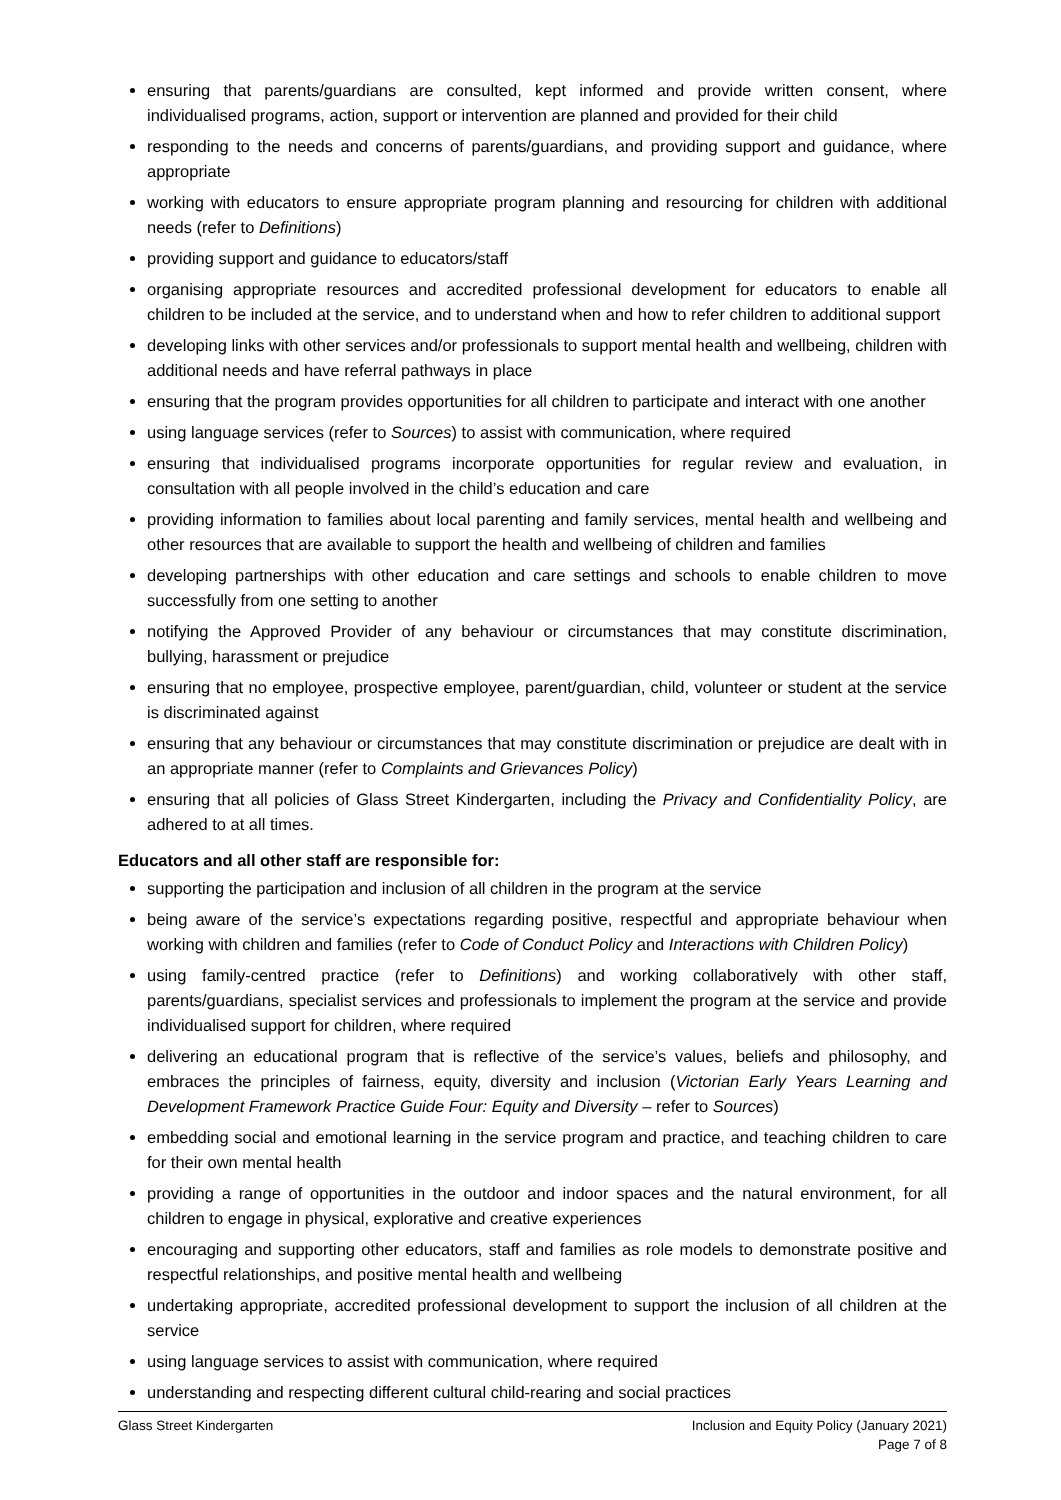ensuring that parents/guardians are consulted, kept informed and provide written consent, where individualised programs, action, support or intervention are planned and provided for their child
responding to the needs and concerns of parents/guardians, and providing support and guidance, where appropriate
working with educators to ensure appropriate program planning and resourcing for children with additional needs (refer to Definitions)
providing support and guidance to educators/staff
organising appropriate resources and accredited professional development for educators to enable all children to be included at the service, and to understand when and how to refer children to additional support
developing links with other services and/or professionals to support mental health and wellbeing, children with additional needs and have referral pathways in place
ensuring that the program provides opportunities for all children to participate and interact with one another
using language services (refer to Sources) to assist with communication, where required
ensuring that individualised programs incorporate opportunities for regular review and evaluation, in consultation with all people involved in the child’s education and care
providing information to families about local parenting and family services, mental health and wellbeing and other resources that are available to support the health and wellbeing of children and families
developing partnerships with other education and care settings and schools to enable children to move successfully from one setting to another
notifying the Approved Provider of any behaviour or circumstances that may constitute discrimination, bullying, harassment or prejudice
ensuring that no employee, prospective employee, parent/guardian, child, volunteer or student at the service is discriminated against
ensuring that any behaviour or circumstances that may constitute discrimination or prejudice are dealt with in an appropriate manner (refer to Complaints and Grievances Policy)
ensuring that all policies of Glass Street Kindergarten, including the Privacy and Confidentiality Policy, are adhered to at all times.
Educators and all other staff are responsible for:
supporting the participation and inclusion of all children in the program at the service
being aware of the service’s expectations regarding positive, respectful and appropriate behaviour when working with children and families (refer to Code of Conduct Policy and Interactions with Children Policy)
using family-centred practice (refer to Definitions) and working collaboratively with other staff, parents/guardians, specialist services and professionals to implement the program at the service and provide individualised support for children, where required
delivering an educational program that is reflective of the service’s values, beliefs and philosophy, and embraces the principles of fairness, equity, diversity and inclusion (Victorian Early Years Learning and Development Framework Practice Guide Four: Equity and Diversity – refer to Sources)
embedding social and emotional learning in the service program and practice, and teaching children to care for their own mental health
providing a range of opportunities in the outdoor and indoor spaces and the natural environment, for all children to engage in physical, explorative and creative experiences
encouraging and supporting other educators, staff and families as role models to demonstrate positive and respectful relationships, and positive mental health and wellbeing
undertaking appropriate, accredited professional development to support the inclusion of all children at the service
using language services to assist with communication, where required
understanding and respecting different cultural child-rearing and social practices
Glass Street Kindergarten Inclusion and Equity Policy (January 2021)
Page 7 of 8